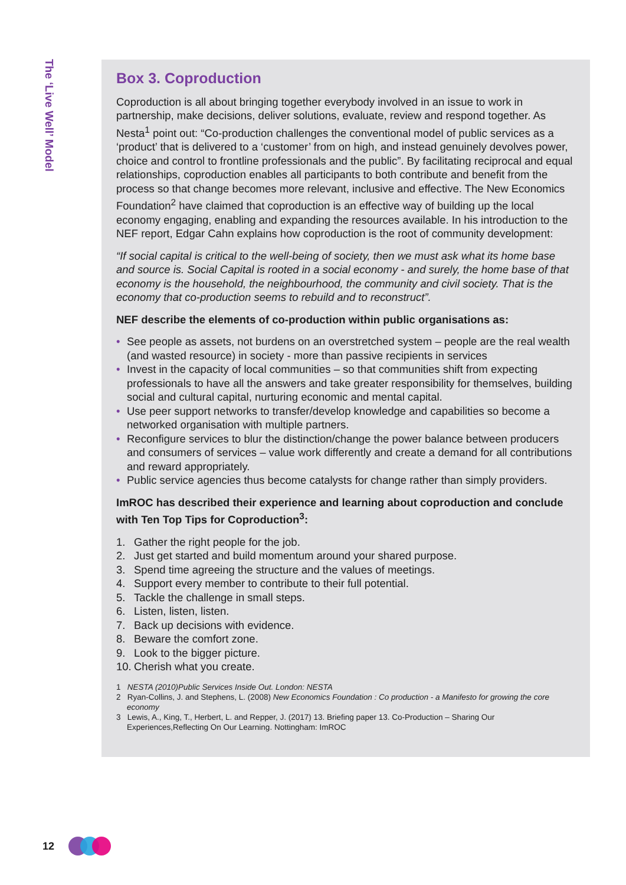The ‘Live Well’ Model
Box 3. Coproduction
Coproduction is all about bringing together everybody involved in an issue to work in partnership, make decisions, deliver solutions, evaluate, review and respond together. As Nesta<sup>1</sup> point out: “Co-production challenges the conventional model of public services as a ‘product’ that is delivered to a ‘customer’ from on high, and instead genuinely devolves power, choice and control to frontline professionals and the public”. By facilitating reciprocal and equal relationships, coproduction enables all participants to both contribute and benefit from the process so that change becomes more relevant, inclusive and effective. The New Economics Foundation<sup>2</sup> have claimed that coproduction is an effective way of building up the local economy engaging, enabling and expanding the resources available. In his introduction to the NEF report, Edgar Cahn explains how coproduction is the root of community development:
“If social capital is critical to the well-being of society, then we must ask what its home base and source is. Social Capital is rooted in a social economy - and surely, the home base of that economy is the household, the neighbourhood, the community and civil society. That is the economy that co-production seems to rebuild and to reconstruct”.
NEF describe the elements of co-production within public organisations as:
• See people as assets, not burdens on an overstretched system – people are the real wealth (and wasted resource) in society - more than passive recipients in services
• Invest in the capacity of local communities – so that communities shift from expecting professionals to have all the answers and take greater responsibility for themselves, building social and cultural capital, nurturing economic and mental capital.
• Use peer support networks to transfer/develop knowledge and capabilities so become a networked organisation with multiple partners.
• Reconfigure services to blur the distinction/change the power balance between producers and consumers of services – value work differently and create a demand for all contributions and reward appropriately.
• Public service agencies thus become catalysts for change rather than simply providers.
ImROC has described their experience and learning about coproduction and conclude with Ten Top Tips for Coproduction<sup>3</sup>:
1. Gather the right people for the job.
2. Just get started and build momentum around your shared purpose.
3. Spend time agreeing the structure and the values of meetings.
4. Support every member to contribute to their full potential.
5. Tackle the challenge in small steps.
6. Listen, listen, listen.
7. Back up decisions with evidence.
8. Beware the comfort zone.
9. Look to the bigger picture.
10. Cherish what you create.
1 NESTA (2010)Public Services Inside Out. London: NESTA
2 Ryan-Collins, J. and Stephens, L. (2008) New Economics Foundation : Co production - a Manifesto for growing the core economy
3 Lewis, A., King, T., Herbert, L. and Repper, J. (2017) 13. Briefing paper 13. Co-Production – Sharing Our Experiences,Reflecting On Our Learning. Nottingham: ImROC
12